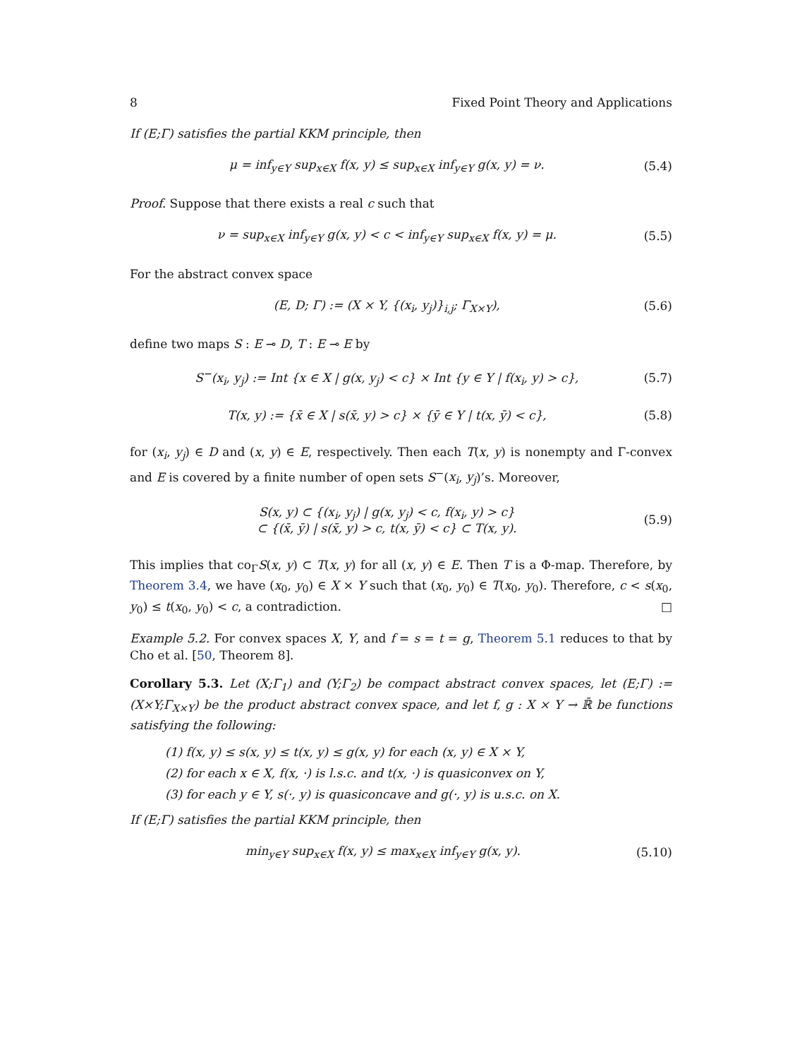8 Fixed Point Theory and Applications
If (E;Γ) satisfies the partial KKM principle, then
μ = inf<sub>y∈Y</sub> sup<sub>x∈X</sub> f(x, y) ≤ sup<sub>x∈X</sub> inf<sub>y∈Y</sub> g(x, y) = ν. (5.4)
Proof. Suppose that there exists a real c such that
ν = sup<sub>x∈X</sub> inf<sub>y∈Y</sub> g(x, y) < c < inf<sub>y∈Y</sub> sup<sub>x∈X</sub> f(x, y) = μ. (5.5)
For the abstract convex space
(E, D; Γ) := (X × Y, {(x<sub>i</sub>, y<sub>j</sub>)}<sub>i,j</sub>; Γ<sub>X×Y</sub>), (5.6)
define two maps S : E ⊸ D, T : E ⊸ E by
S<sup>−</sup>(x<sub>i</sub>, y<sub>j</sub>) := Int {x ∈ X | g(x, y<sub>j</sub>) < c} × Int {y ∈ Y | f(x<sub>i</sub>, y) > c}, (5.7)
T(x, y) := {x̄ ∈ X | s(x̄, y) > c} × {ȳ ∈ Y | t(x, ȳ) < c}, (5.8)
for (x<sub>i</sub>, y<sub>j</sub>) ∈ D and (x, y) ∈ E, respectively. Then each T(x, y) is nonempty and Γ-convex and E is covered by a finite number of open sets S<sup>−</sup>(x<sub>i</sub>, y<sub>j</sub>)’s. Moreover,
S(x, y) ⊂ {(x<sub>i</sub>, y<sub>j</sub>) | g(x, y<sub>j</sub>) < c, f(x<sub>i</sub>, y) > c}
⊂ {(x̄, ȳ) | s(x̄, y) > c, t(x, ȳ) < c} ⊂ T(x, y). (5.9)
This implies that co<sub>Γ</sub>S(x, y) ⊂ T(x, y) for all (x, y) ∈ E. Then T is a Φ-map. Therefore, by Theorem 3.4, we have (x<sub>0</sub>, y<sub>0</sub>) ∈ X × Y such that (x<sub>0</sub>, y<sub>0</sub>) ∈ T(x<sub>0</sub>, y<sub>0</sub>). Therefore, c < s(x<sub>0</sub>, y<sub>0</sub>) ≤ t(x<sub>0</sub>, y<sub>0</sub>) < c, a contradiction. □
Example 5.2. For convex spaces X, Y, and f = s = t = g, Theorem 5.1 reduces to that by Cho et al. [50, Theorem 8].
Corollary 5.3. Let (X;Γ<sub>1</sub>) and (Y;Γ<sub>2</sub>) be compact abstract convex spaces, let (E;Γ) := (X×Y;Γ<sub>X×Y</sub>) be the product abstract convex space, and let f, g : X × Y → ℝ̄ be functions satisfying the following:
(1) f(x, y) ≤ s(x, y) ≤ t(x, y) ≤ g(x, y) for each (x, y) ∈ X × Y,
(2) for each x ∈ X, f(x, ·) is l.s.c. and t(x, ·) is quasiconvex on Y,
(3) for each y ∈ Y, s(·, y) is quasiconcave and g(·, y) is u.s.c. on X.
If (E;Γ) satisfies the partial KKM principle, then
min<sub>y∈Y</sub> sup<sub>x∈X</sub> f(x, y) ≤ max<sub>x∈X</sub> inf<sub>y∈Y</sub> g(x, y). (5.10)